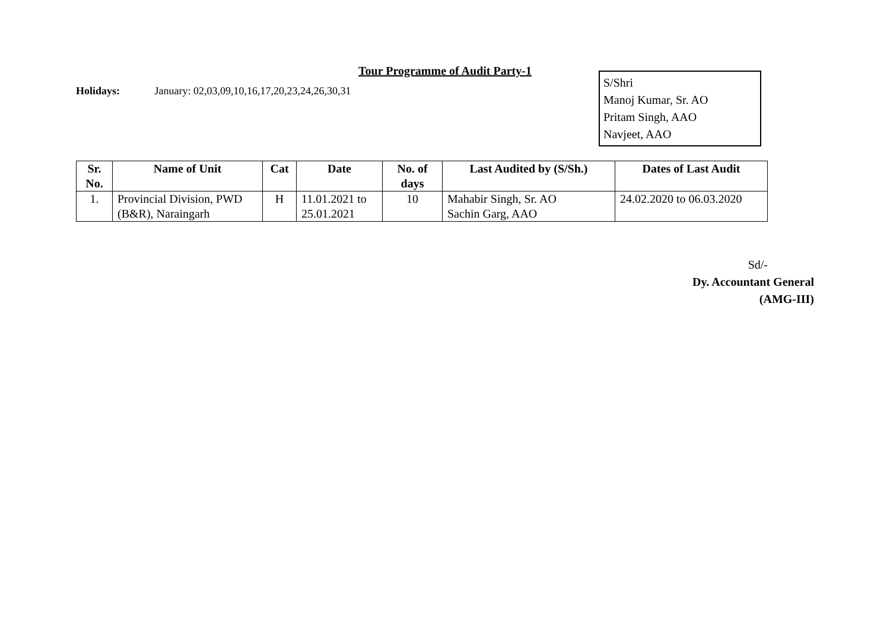Tour Programme of Audit Party-1
Holidays: January: 02,03,09,10,16,17,20,23,24,26,30,31
S/Shri
Manoj Kumar, Sr. AO
Pritam Singh, AAO
Navjeet, AAO
| Sr. No. | Name of Unit | Cat | Date | No. of days | Last Audited by (S/Sh.) | Dates of Last Audit |
| --- | --- | --- | --- | --- | --- | --- |
| 1. | Provincial Division, PWD (B&R), Naraingarh | H | 11.01.2021 to 25.01.2021 | 10 | Mahabir Singh, Sr. AO Sachin Garg, AAO | 24.02.2020 to 06.03.2020 |
Sd/-
Dy. Accountant General
(AMG-III)